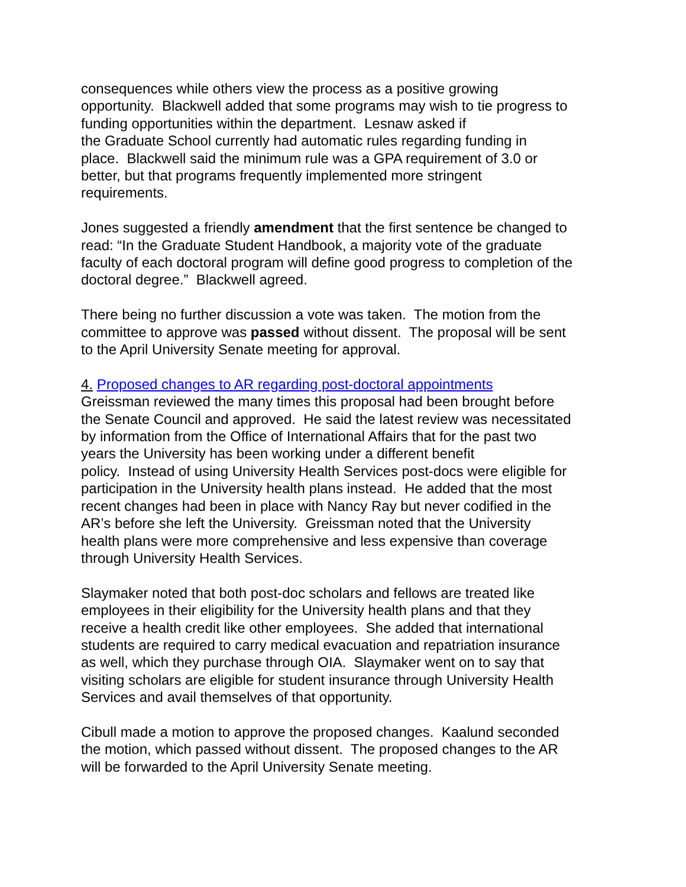consequences while others view the process as a positive growing
opportunity. Blackwell added that some programs may wish to tie progress to
funding opportunities within the department. Lesnaw asked if
the Graduate School currently had automatic rules regarding funding in
place. Blackwell said the minimum rule was a GPA requirement of 3.0 or
better, but that programs frequently implemented more stringent
requirements.
Jones suggested a friendly amendment that the first sentence be changed to
read: “In the Graduate Student Handbook, a majority vote of the graduate
faculty of each doctoral program will define good progress to completion of the
doctoral degree.” Blackwell agreed.
There being no further discussion a vote was taken. The motion from the
committee to approve was passed without dissent. The proposal will be sent
to the April University Senate meeting for approval.
4. Proposed changes to AR regarding post-doctoral appointments
Greissman reviewed the many times this proposal had been brought before
the Senate Council and approved. He said the latest review was necessitated
by information from the Office of International Affairs that for the past two
years the University has been working under a different benefit
policy. Instead of using University Health Services post-docs were eligible for
participation in the University health plans instead. He added that the most
recent changes had been in place with Nancy Ray but never codified in the
AR’s before she left the University. Greissman noted that the University
health plans were more comprehensive and less expensive than coverage
through University Health Services.
Slaymaker noted that both post-doc scholars and fellows are treated like
employees in their eligibility for the University health plans and that they
receive a health credit like other employees. She added that international
students are required to carry medical evacuation and repatriation insurance
as well, which they purchase through OIA. Slaymaker went on to say that
visiting scholars are eligible for student insurance through University Health
Services and avail themselves of that opportunity.
Cibull made a motion to approve the proposed changes. Kaalund seconded
the motion, which passed without dissent. The proposed changes to the AR
will be forwarded to the April University Senate meeting.